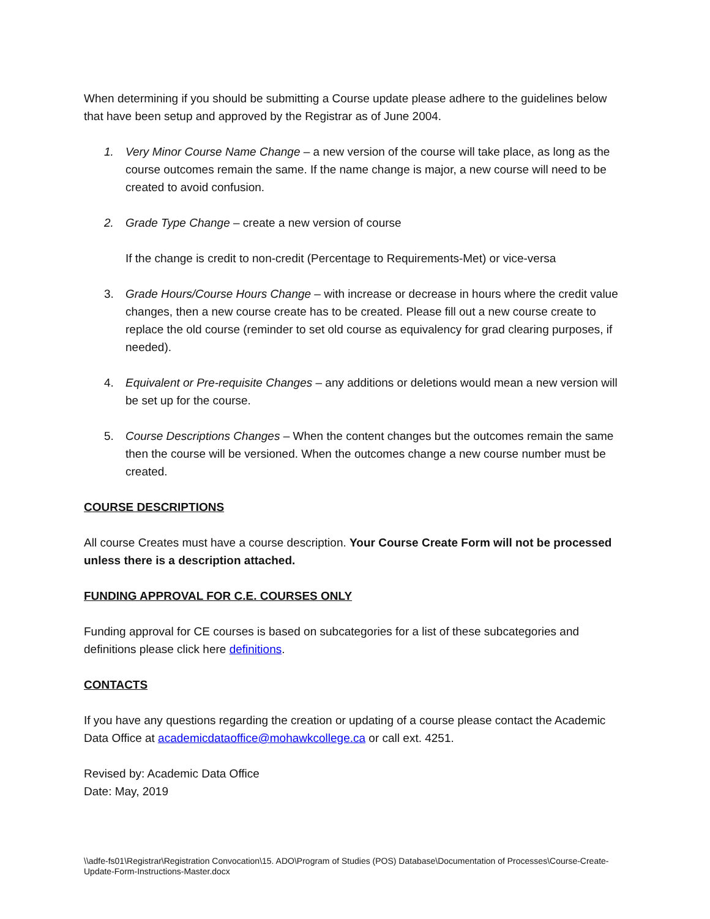When determining if you should be submitting a Course update please adhere to the guidelines below that have been setup and approved by the Registrar as of June 2004.
1. Very Minor Course Name Change – a new version of the course will take place, as long as the course outcomes remain the same. If the name change is major, a new course will need to be created to avoid confusion.
2. Grade Type Change – create a new version of course
If the change is credit to non-credit (Percentage to Requirements-Met) or vice-versa
3. Grade Hours/Course Hours Change – with increase or decrease in hours where the credit value changes, then a new course create has to be created. Please fill out a new course create to replace the old course (reminder to set old course as equivalency for grad clearing purposes, if needed).
4. Equivalent or Pre-requisite Changes – any additions or deletions would mean a new version will be set up for the course.
5. Course Descriptions Changes – When the content changes but the outcomes remain the same then the course will be versioned. When the outcomes change a new course number must be created.
COURSE DESCRIPTIONS
All course Creates must have a course description. Your Course Create Form will not be processed unless there is a description attached.
FUNDING APPROVAL FOR C.E. COURSES ONLY
Funding approval for CE courses is based on subcategories for a list of these subcategories and definitions please click here definitions.
CONTACTS
If you have any questions regarding the creation or updating of a course please contact the Academic Data Office at academicdataoffice@mohawkcollege.ca or call ext. 4251.
Revised by: Academic Data Office
Date: May, 2019
\\adfe-fs01\Registrar\Registration Convocation\15. ADO\Program of Studies (POS) Database\Documentation of Processes\Course-Create-Update-Form-Instructions-Master.docx